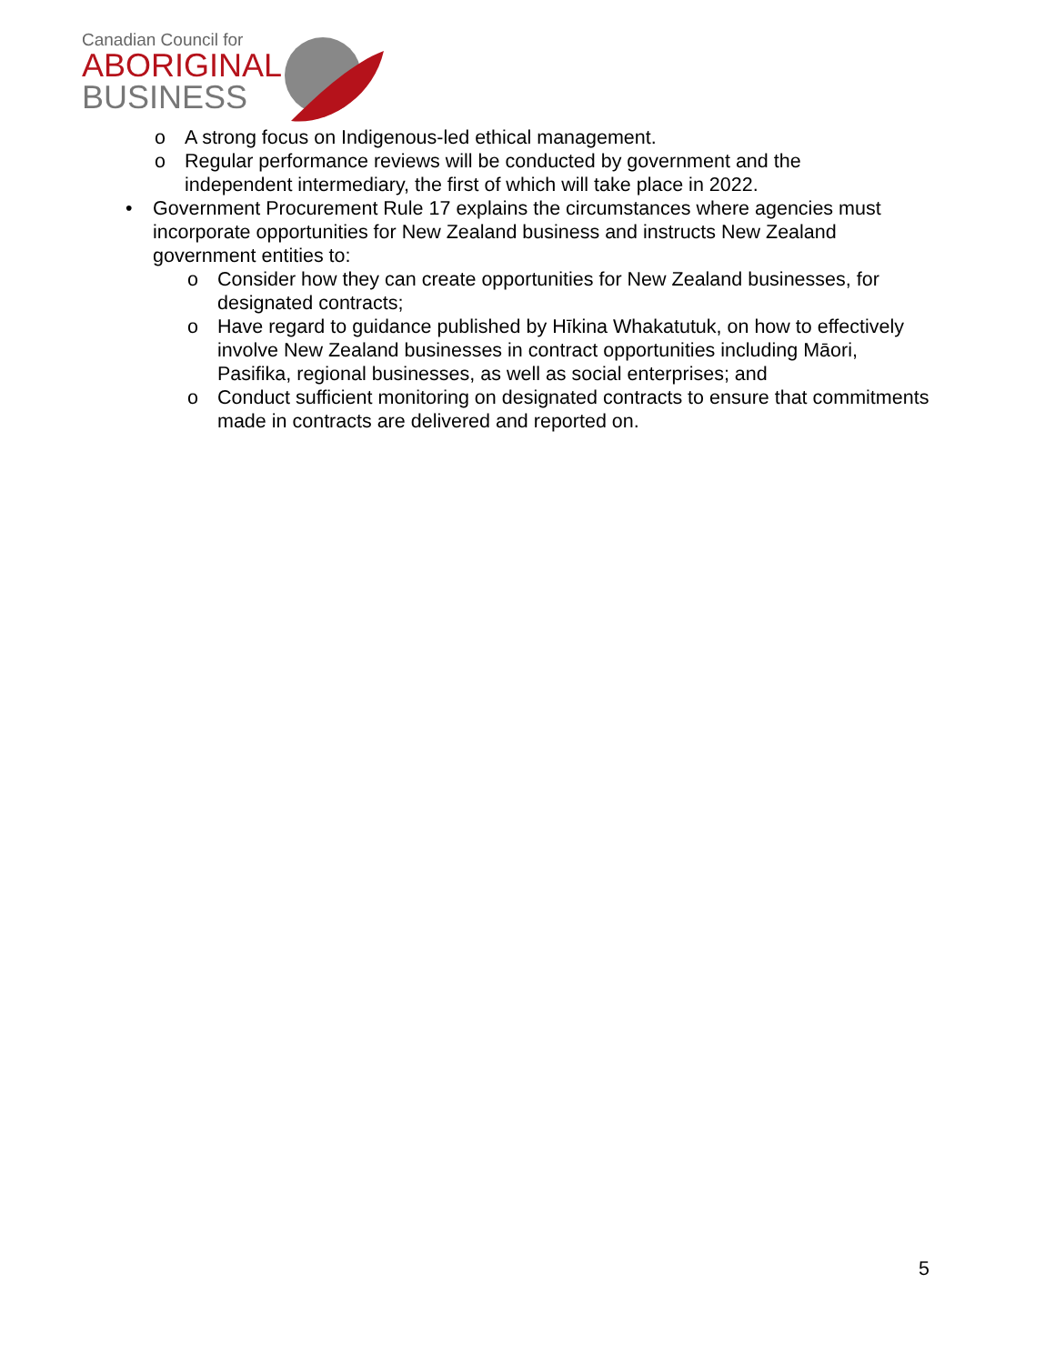Canadian Council for
ABORIGINAL
BUSINESS
o A strong focus on Indigenous-led ethical management.
o Regular performance reviews will be conducted by government and the independent intermediary, the first of which will take place in 2022.
• Government Procurement Rule 17 explains the circumstances where agencies must incorporate opportunities for New Zealand business and instructs New Zealand government entities to:
o Consider how they can create opportunities for New Zealand businesses, for designated contracts;
o Have regard to guidance published by Hīkina Whakatutuk, on how to effectively involve New Zealand businesses in contract opportunities including Māori, Pasifika, regional businesses, as well as social enterprises; and
o Conduct sufficient monitoring on designated contracts to ensure that commitments made in contracts are delivered and reported on.
5